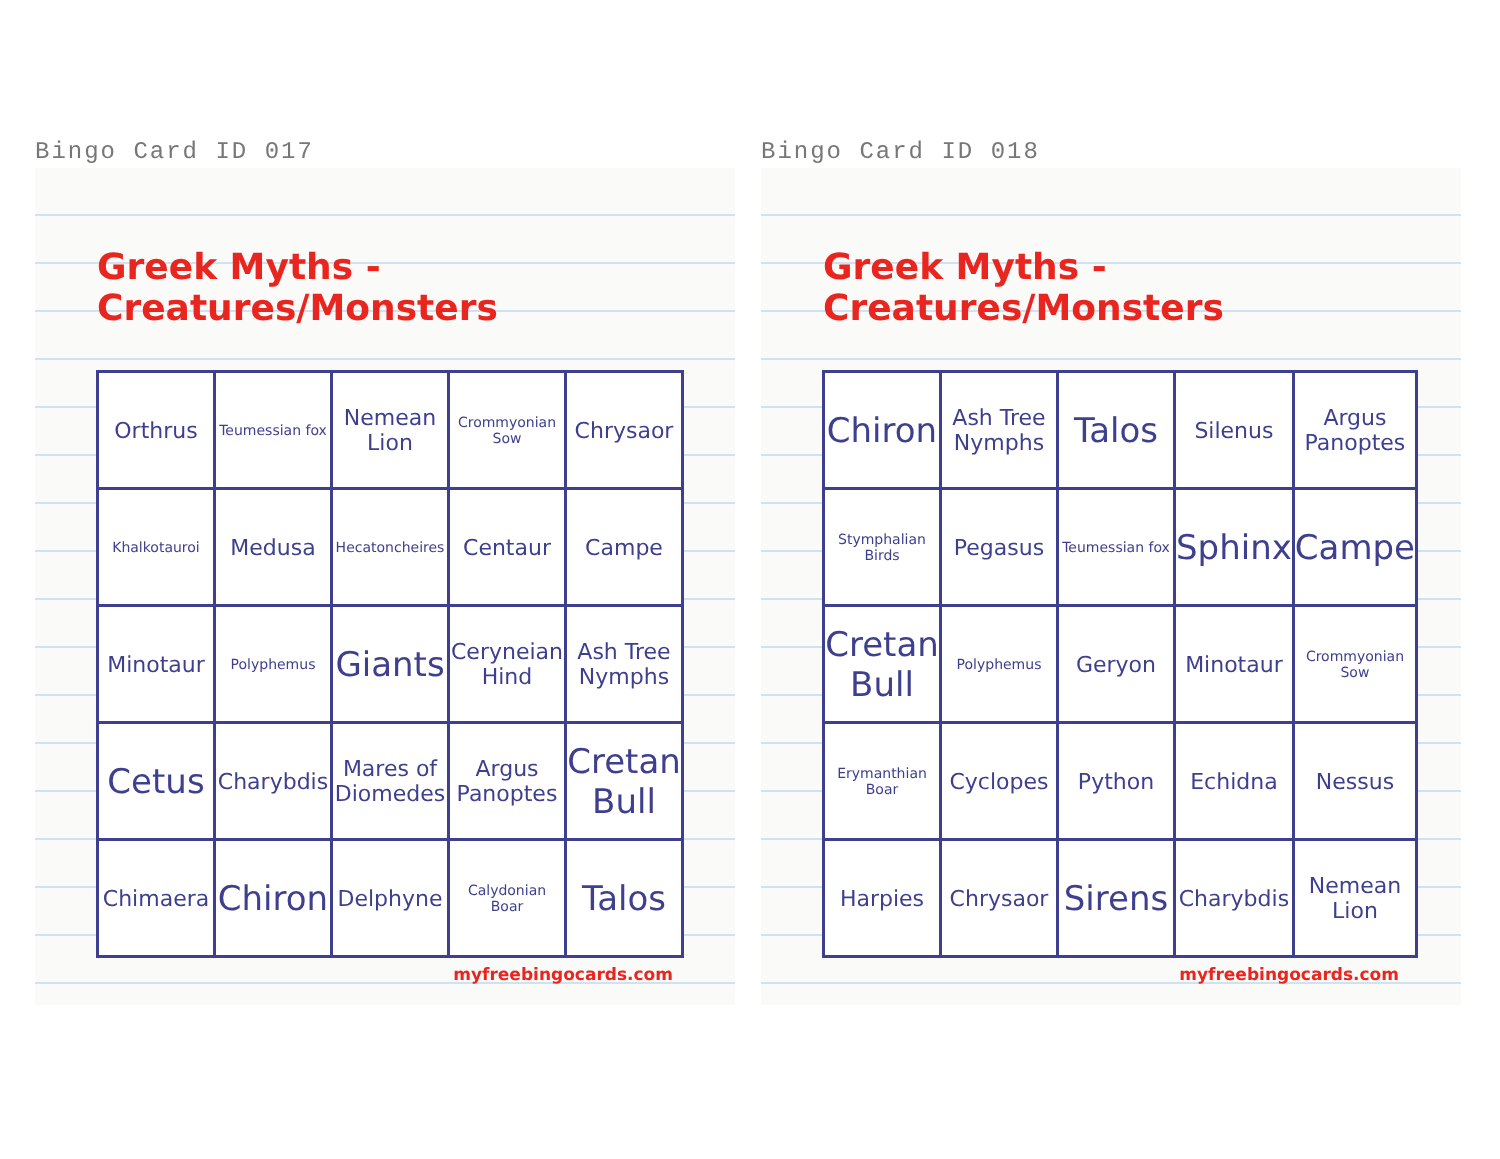Bingo Card ID 017
Greek Myths - Creatures/Monsters
| Orthrus | Teumessian fox | Nemean Lion | Crommyonian Sow | Chrysaor |
| Khalkotauroi | Medusa | Hecatoncheires | Centaur | Campe |
| Minotaur | Polyphemus | Giants | Ceryneian Hind | Ash Tree Nymphs |
| Cetus | Charybdis | Mares of Diomedes | Argus Panoptes | Cretan Bull |
| Chimaera | Chiron | Delphyne | Calydonian Boar | Talos |
myfreebingocards.com
Bingo Card ID 018
Greek Myths - Creatures/Monsters
| Chiron | Ash Tree Nymphs | Talos | Silenus | Argus Panoptes |
| Stymphalian Birds | Pegasus | Teumessian fox | Sphinx | Campe |
| Cretan Bull | Polyphemus | Geryon | Minotaur | Crommyonian Sow |
| Erymanthian Boar | Cyclopes | Python | Echidna | Nessus |
| Harpies | Chrysaor | Sirens | Charybdis | Nemean Lion |
myfreebingocards.com